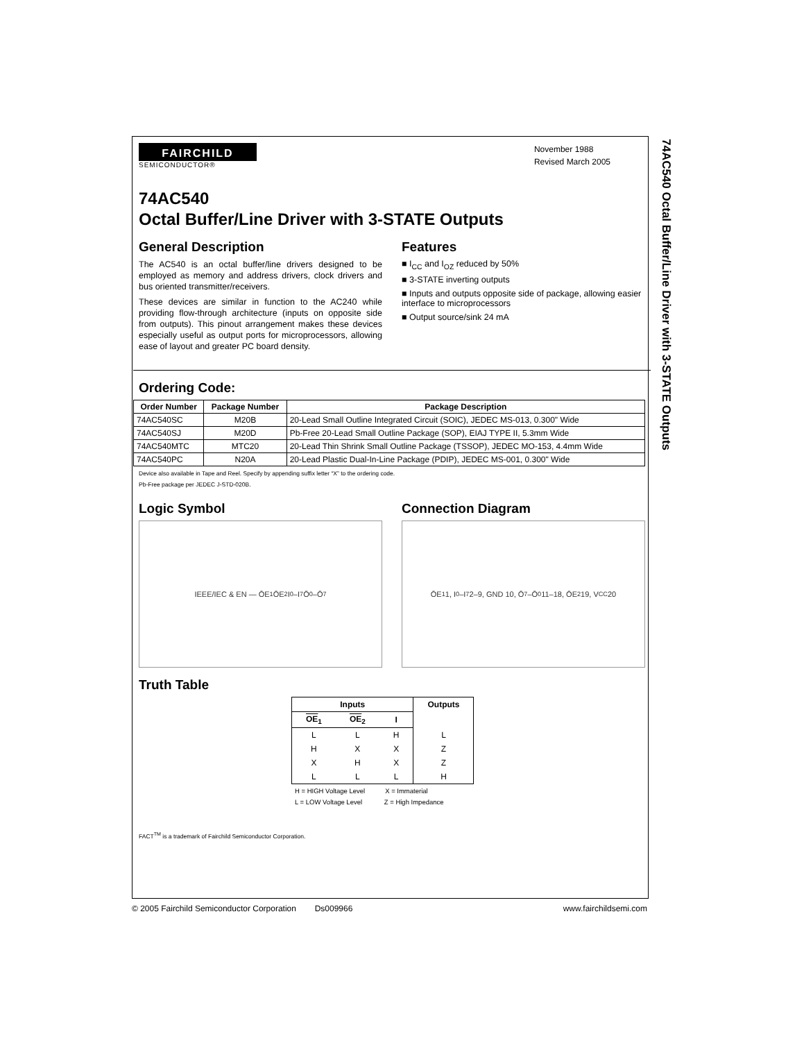74AC540 Octal Buffer/Line Driver with 3-STATE Outputs
FAIRCHILD
SEMICONDUCTOR®
November 1988
Revised March 2005
74AC540
Octal Buffer/Line Driver with 3-STATE Outputs
General Description
The AC540 is an octal buffer/line drivers designed to be employed as memory and address drivers, clock drivers and bus oriented transmitter/receivers.
These devices are similar in function to the AC240 while providing flow-through architecture (inputs on opposite side from outputs). This pinout arrangement makes these devices especially useful as output ports for microprocessors, allowing ease of layout and greater PC board density.
Features
■ I<sub>CC</sub> and I<sub>OZ</sub> reduced by 50%
■ 3-STATE inverting outputs
■ Inputs and outputs opposite side of package, allowing easier interface to microprocessors
■ Output source/sink 24 mA
Ordering Code:
| Order Number | Package Number | Package Description |
| --- | --- | --- |
| 74AC540SC | M20B | 20-Lead Small Outline Integrated Circuit (SOIC), JEDEC MS-013, 0.300" Wide |
| 74AC540SJ | M20D | Pb-Free 20-Lead Small Outline Package (SOP), EIAJ TYPE II, 5.3mm Wide |
| 74AC540MTC | MTC20 | 20-Lead Thin Shrink Small Outline Package (TSSOP), JEDEC MO-153, 4.4mm Wide |
| 74AC540PC | N20A | 20-Lead Plastic Dual-In-Line Package (PDIP), JEDEC MS-001, 0.300" Wide |
Device also available in Tape and Reel. Specify by appending suffix letter “X” to the ordering code.
Pb-Free package per JEDEC J-STD-020B.
Logic Symbol
IEEE/IEC & EN — ŌE<sub>1</sub> ŌE<sub>2</sub> I<sub>0</sub>–I<sub>7</sub> Ō<sub>0</sub>–Ō<sub>7</sub>
Connection Diagram
ŌE<sub>1</sub> 1, I<sub>0</sub>–I<sub>7</sub> 2–9, GND 10, Ō<sub>7</sub>–Ō<sub>0</sub> 11–18, ŌE<sub>2</sub> 19, V<sub>CC</sub> 20
Truth Table
| Inputs | | | Outputs |
| --- | --- | --- | --- |
| OE<sub>1</sub> | OE<sub>2</sub> | I | |
| L | L | H | L |
| H | X | X | Z |
| X | H | X | Z |
| L | L | L | H |
H = HIGH Voltage Level X = Immaterial
L = LOW Voltage Level Z = High Impedance
FACT<sup>TM</sup> is a trademark of Fairchild Semiconductor Corporation.
© 2005 Fairchild Semiconductor Corporation Ds009966 www.fairchildsemi.com